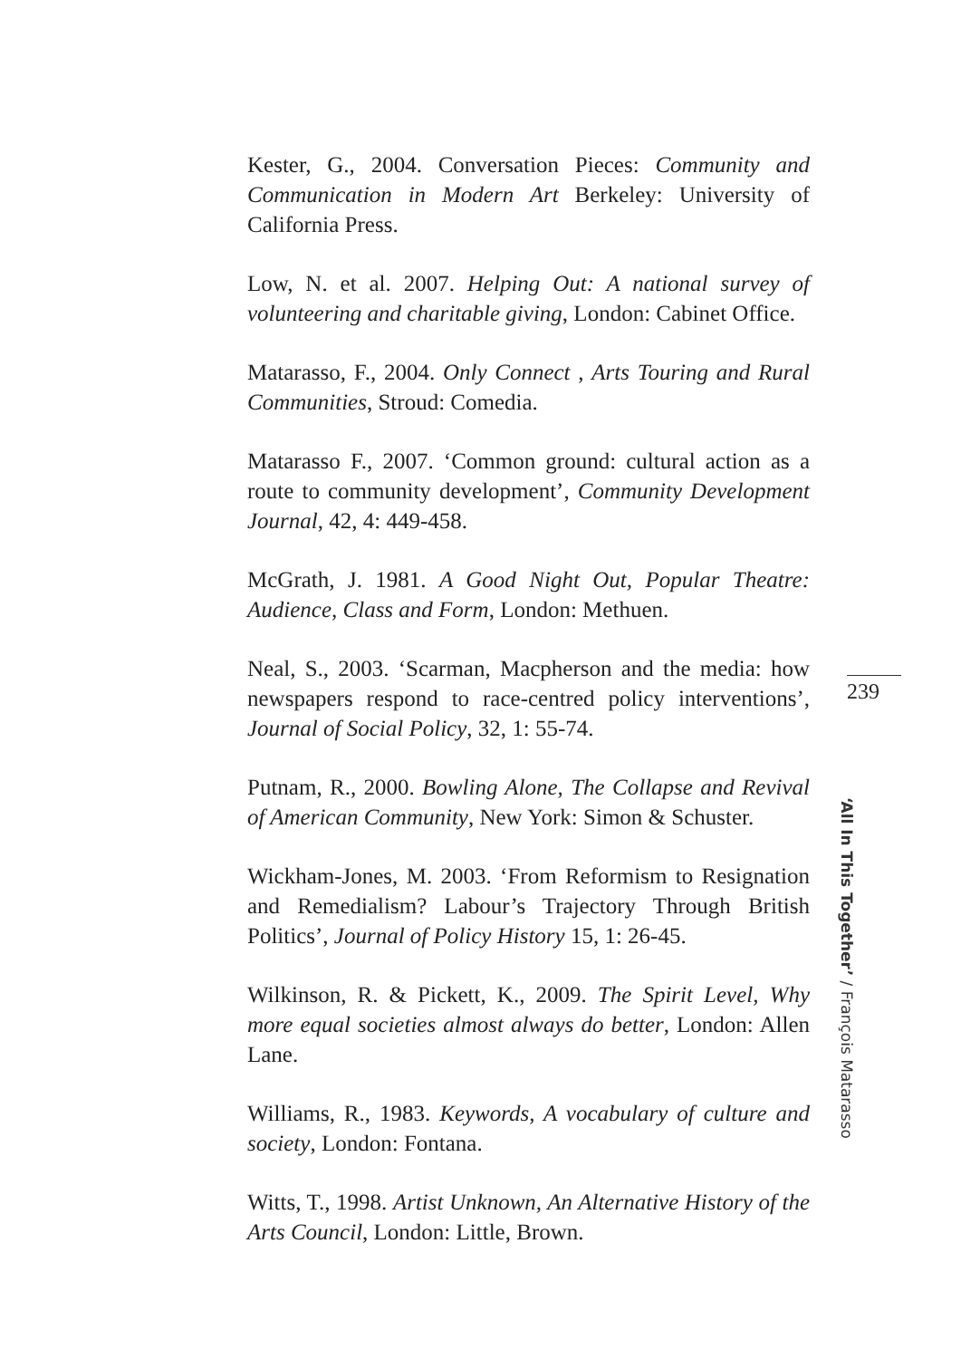Kester, G., 2004. Conversation Pieces: Community and Communication in Modern Art Berkeley: University of California Press.
Low, N. et al. 2007. Helping Out: A national survey of volunteering and charitable giving, London: Cabinet Office.
Matarasso, F., 2004. Only Connect , Arts Touring and Rural Communities, Stroud: Comedia.
Matarasso F., 2007. ‘Common ground: cultural action as a route to community development’, Community Development Journal, 42, 4: 449-458.
McGrath, J. 1981. A Good Night Out, Popular Theatre: Audience, Class and Form, London: Methuen.
Neal, S., 2003. ‘Scarman, Macpherson and the media: how newspapers respond to race-centred policy interventions’, Journal of Social Policy, 32, 1: 55-74.
Putnam, R., 2000. Bowling Alone, The Collapse and Revival of American Community, New York: Simon & Schuster.
Wickham-Jones, M. 2003. ‘From Reformism to Resignation and Remedialism? Labour’s Trajectory Through British Politics’, Journal of Policy History 15, 1: 26-45.
Wilkinson, R. & Pickett, K., 2009. The Spirit Level, Why more equal societies almost always do better, London: Allen Lane.
Williams, R., 1983. Keywords, A vocabulary of culture and society, London: Fontana.
Witts, T., 1998. Artist Unknown, An Alternative History of the Arts Council, London: Little, Brown.
239
‘All In This Together’ / François Matarasso